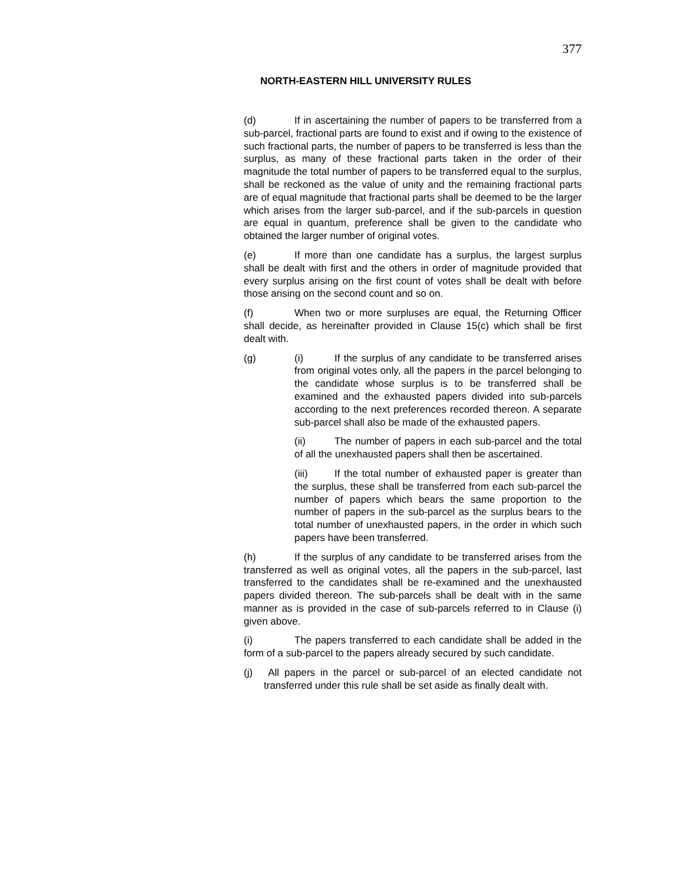377
NORTH-EASTERN HILL UNIVERSITY RULES
(d) If in ascertaining the number of papers to be transferred from a sub-parcel, fractional parts are found to exist and if owing to the existence of such fractional parts, the number of papers to be transferred is less than the surplus, as many of these fractional parts taken in the order of their magnitude the total number of papers to be transferred equal to the surplus, shall be reckoned as the value of unity and the remaining fractional parts are of equal magnitude that fractional parts shall be deemed to be the larger which arises from the larger sub-parcel, and if the sub-parcels in question are equal in quantum, preference shall be given to the candidate who obtained the larger number of original votes.
(e) If more than one candidate has a surplus, the largest surplus shall be dealt with first and the others in order of magnitude provided that every surplus arising on the first count of votes shall be dealt with before those arising on the second count and so on.
(f) When two or more surpluses are equal, the Returning Officer shall decide, as hereinafter provided in Clause 15(c) which shall be first dealt with.
(g) (i) If the surplus of any candidate to be transferred arises from original votes only, all the papers in the parcel belonging to the candidate whose surplus is to be transferred shall be examined and the exhausted papers divided into sub-parcels according to the next preferences recorded thereon. A separate sub-parcel shall also be made of the exhausted papers.
(ii) The number of papers in each sub-parcel and the total of all the unexhausted papers shall then be ascertained.
(iii) If the total number of exhausted paper is greater than the surplus, these shall be transferred from each sub-parcel the number of papers which bears the same proportion to the number of papers in the sub-parcel as the surplus bears to the total number of unexhausted papers, in the order in which such papers have been transferred.
(h) If the surplus of any candidate to be transferred arises from the transferred as well as original votes, all the papers in the sub-parcel, last transferred to the candidates shall be re-examined and the unexhausted papers divided thereon. The sub-parcels shall be dealt with in the same manner as is provided in the case of sub-parcels referred to in Clause (i) given above.
(i) The papers transferred to each candidate shall be added in the form of a sub-parcel to the papers already secured by such candidate.
(j) All papers in the parcel or sub-parcel of an elected candidate not transferred under this rule shall be set aside as finally dealt with.